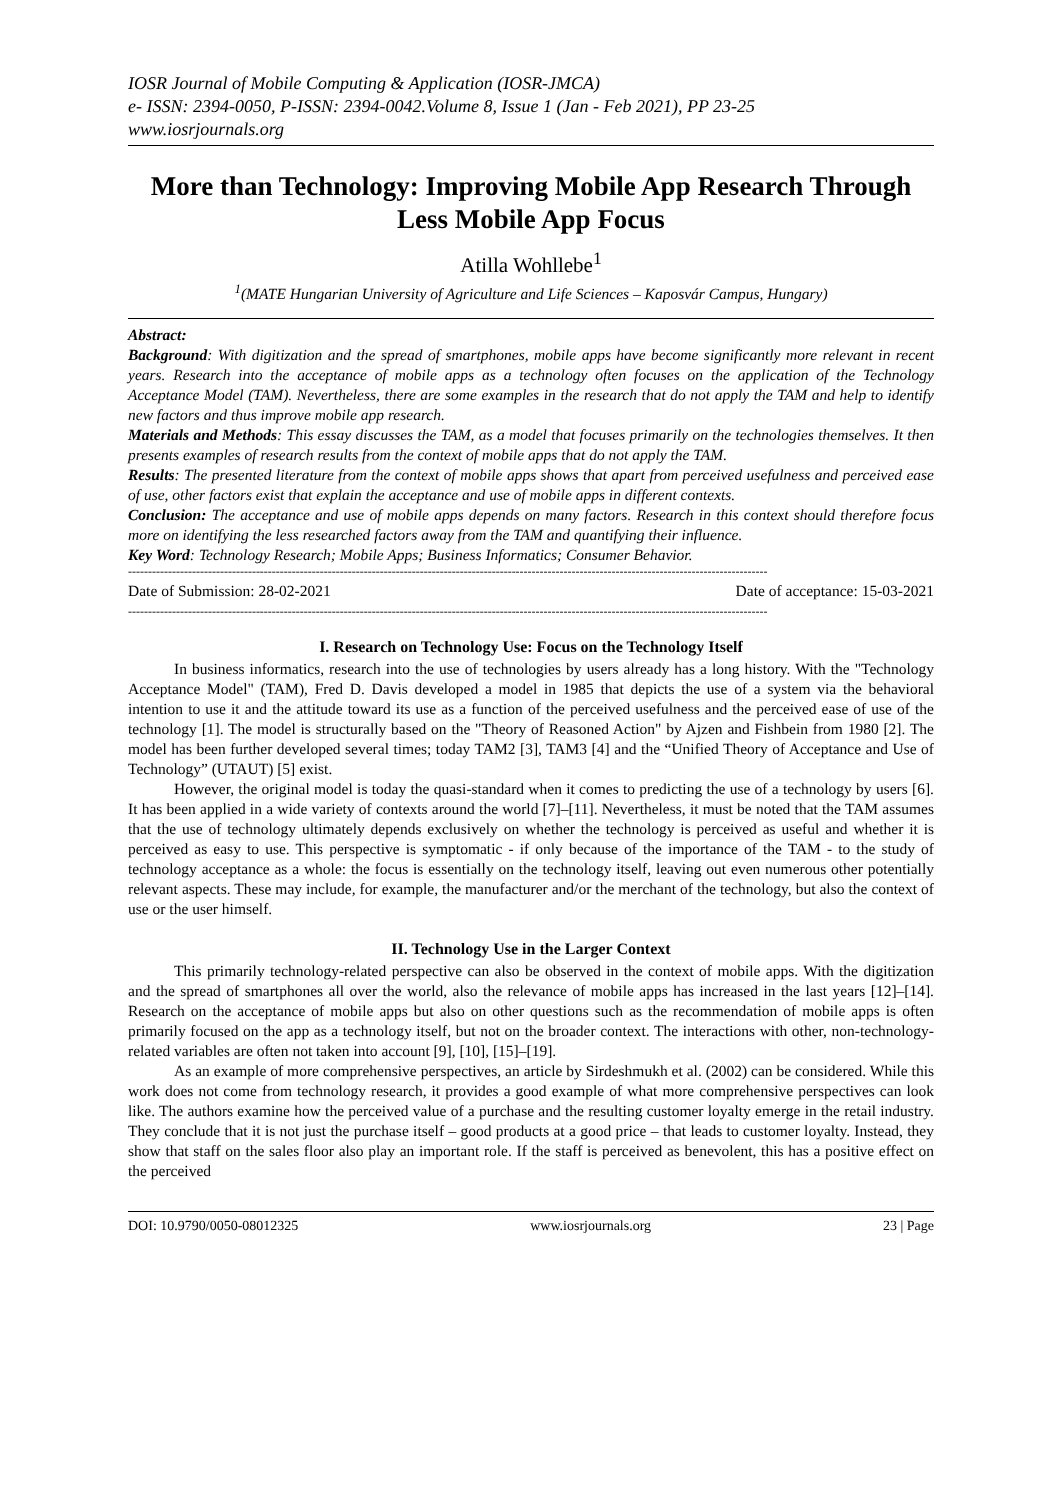IOSR Journal of Mobile Computing & Application (IOSR-JMCA)
e- ISSN: 2394-0050, P-ISSN: 2394-0042.Volume 8, Issue 1 (Jan - Feb 2021), PP 23-25
www.iosrjournals.org
More than Technology: Improving Mobile App Research Through Less Mobile App Focus
Atilla Wohllebe<sup>1</sup>
<sup>1</sup> (MATE Hungarian University of Agriculture and Life Sciences – Kaposvár Campus, Hungary)
Abstract:
Background: With digitization and the spread of smartphones, mobile apps have become significantly more relevant in recent years. Research into the acceptance of mobile apps as a technology often focuses on the application of the Technology Acceptance Model (TAM). Nevertheless, there are some examples in the research that do not apply the TAM and help to identify new factors and thus improve mobile app research.
Materials and Methods: This essay discusses the TAM, as a model that focuses primarily on the technologies themselves. It then presents examples of research results from the context of mobile apps that do not apply the TAM.
Results: The presented literature from the context of mobile apps shows that apart from perceived usefulness and perceived ease of use, other factors exist that explain the acceptance and use of mobile apps in different contexts.
Conclusion: The acceptance and use of mobile apps depends on many factors. Research in this context should therefore focus more on identifying the less researched factors away from the TAM and quantifying their influence.
Key Word: Technology Research; Mobile Apps; Business Informatics; Consumer Behavior.
----------------------------------------------------------------------------------------------------------------------------------------------------------------
Date of Submission: 28-02-2021 Date of acceptance: 15-03-2021
----------------------------------------------------------------------------------------------------------------------------------------------------------------
I. Research on Technology Use: Focus on the Technology Itself
In business informatics, research into the use of technologies by users already has a long history. With the "Technology Acceptance Model" (TAM), Fred D. Davis developed a model in 1985 that depicts the use of a system via the behavioral intention to use it and the attitude toward its use as a function of the perceived usefulness and the perceived ease of use of the technology [1]. The model is structurally based on the "Theory of Reasoned Action" by Ajzen and Fishbein from 1980 [2]. The model has been further developed several times; today TAM2 [3], TAM3 [4] and the “Unified Theory of Acceptance and Use of Technology” (UTAUT) [5] exist.
However, the original model is today the quasi-standard when it comes to predicting the use of a technology by users [6]. It has been applied in a wide variety of contexts around the world [7]–[11]. Nevertheless, it must be noted that the TAM assumes that the use of technology ultimately depends exclusively on whether the technology is perceived as useful and whether it is perceived as easy to use. This perspective is symptomatic - if only because of the importance of the TAM - to the study of technology acceptance as a whole: the focus is essentially on the technology itself, leaving out even numerous other potentially relevant aspects. These may include, for example, the manufacturer and/or the merchant of the technology, but also the context of use or the user himself.
II. Technology Use in the Larger Context
This primarily technology-related perspective can also be observed in the context of mobile apps. With the digitization and the spread of smartphones all over the world, also the relevance of mobile apps has increased in the last years [12]–[14]. Research on the acceptance of mobile apps but also on other questions such as the recommendation of mobile apps is often primarily focused on the app as a technology itself, but not on the broader context. The interactions with other, non-technology-related variables are often not taken into account [9], [10], [15]–[19].
As an example of more comprehensive perspectives, an article by Sirdeshmukh et al. (2002) can be considered. While this work does not come from technology research, it provides a good example of what more comprehensive perspectives can look like. The authors examine how the perceived value of a purchase and the resulting customer loyalty emerge in the retail industry. They conclude that it is not just the purchase itself – good products at a good price – that leads to customer loyalty. Instead, they show that staff on the sales floor also play an important role. If the staff is perceived as benevolent, this has a positive effect on the perceived
DOI: 10.9790/0050-08012325 www.iosrjournals.org 23 | Page